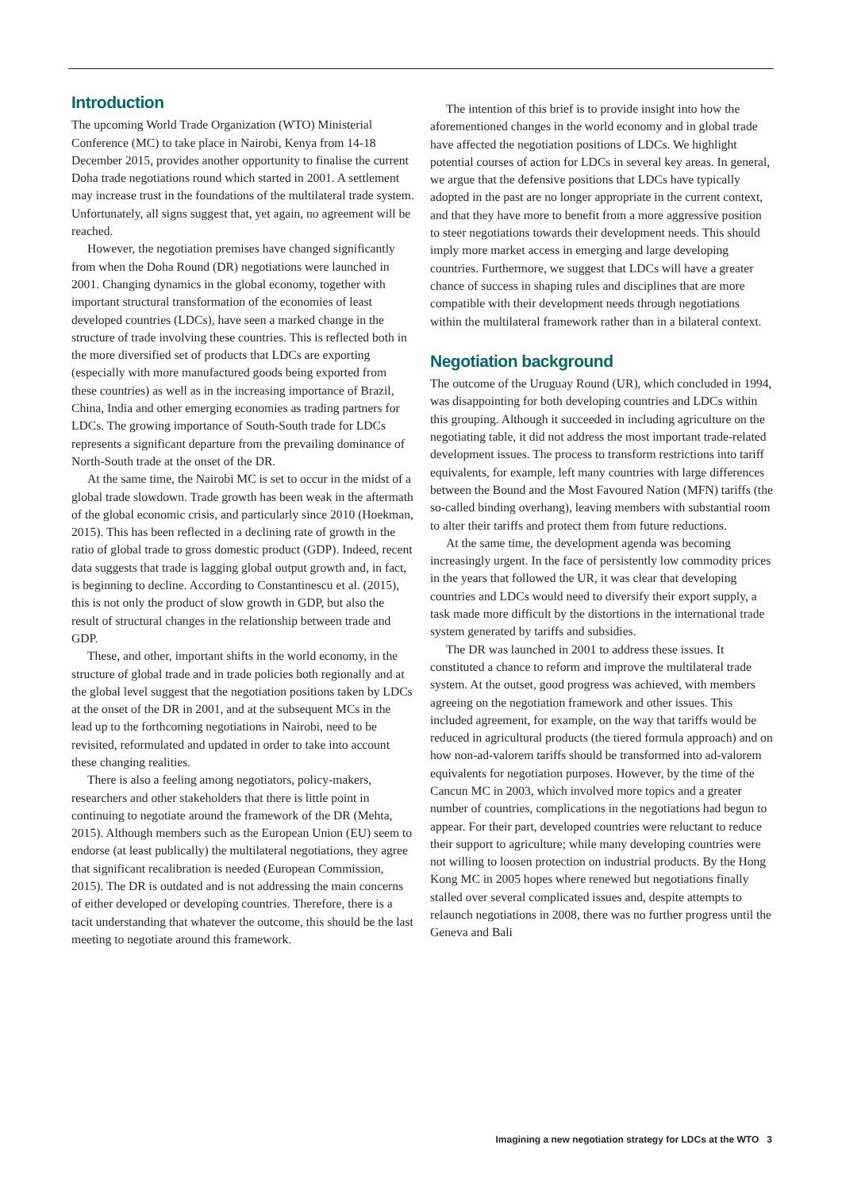Introduction
The upcoming World Trade Organization (WTO) Ministerial Conference (MC) to take place in Nairobi, Kenya from 14-18 December 2015, provides another opportunity to finalise the current Doha trade negotiations round which started in 2001. A settlement may increase trust in the foundations of the multilateral trade system. Unfortunately, all signs suggest that, yet again, no agreement will be reached.
However, the negotiation premises have changed significantly from when the Doha Round (DR) negotiations were launched in 2001. Changing dynamics in the global economy, together with important structural transformation of the economies of least developed countries (LDCs), have seen a marked change in the structure of trade involving these countries. This is reflected both in the more diversified set of products that LDCs are exporting (especially with more manufactured goods being exported from these countries) as well as in the increasing importance of Brazil, China, India and other emerging economies as trading partners for LDCs. The growing importance of South-South trade for LDCs represents a significant departure from the prevailing dominance of North-South trade at the onset of the DR.
At the same time, the Nairobi MC is set to occur in the midst of a global trade slowdown. Trade growth has been weak in the aftermath of the global economic crisis, and particularly since 2010 (Hoekman, 2015). This has been reflected in a declining rate of growth in the ratio of global trade to gross domestic product (GDP). Indeed, recent data suggests that trade is lagging global output growth and, in fact, is beginning to decline. According to Constantinescu et al. (2015), this is not only the product of slow growth in GDP, but also the result of structural changes in the relationship between trade and GDP.
These, and other, important shifts in the world economy, in the structure of global trade and in trade policies both regionally and at the global level suggest that the negotiation positions taken by LDCs at the onset of the DR in 2001, and at the subsequent MCs in the lead up to the forthcoming negotiations in Nairobi, need to be revisited, reformulated and updated in order to take into account these changing realities.
There is also a feeling among negotiators, policy-makers, researchers and other stakeholders that there is little point in continuing to negotiate around the framework of the DR (Mehta, 2015). Although members such as the European Union (EU) seem to endorse (at least publically) the multilateral negotiations, they agree that significant recalibration is needed (European Commission, 2015). The DR is outdated and is not addressing the main concerns of either developed or developing countries. Therefore, there is a tacit understanding that whatever the outcome, this should be the last meeting to negotiate around this framework.
The intention of this brief is to provide insight into how the aforementioned changes in the world economy and in global trade have affected the negotiation positions of LDCs. We highlight potential courses of action for LDCs in several key areas. In general, we argue that the defensive positions that LDCs have typically adopted in the past are no longer appropriate in the current context, and that they have more to benefit from a more aggressive position to steer negotiations towards their development needs. This should imply more market access in emerging and large developing countries. Furthermore, we suggest that LDCs will have a greater chance of success in shaping rules and disciplines that are more compatible with their development needs through negotiations within the multilateral framework rather than in a bilateral context.
Negotiation background
The outcome of the Uruguay Round (UR), which concluded in 1994, was disappointing for both developing countries and LDCs within this grouping. Although it succeeded in including agriculture on the negotiating table, it did not address the most important trade-related development issues. The process to transform restrictions into tariff equivalents, for example, left many countries with large differences between the Bound and the Most Favoured Nation (MFN) tariffs (the so-called binding overhang), leaving members with substantial room to alter their tariffs and protect them from future reductions.
At the same time, the development agenda was becoming increasingly urgent. In the face of persistently low commodity prices in the years that followed the UR, it was clear that developing countries and LDCs would need to diversify their export supply, a task made more difficult by the distortions in the international trade system generated by tariffs and subsidies.
The DR was launched in 2001 to address these issues. It constituted a chance to reform and improve the multilateral trade system. At the outset, good progress was achieved, with members agreeing on the negotiation framework and other issues. This included agreement, for example, on the way that tariffs would be reduced in agricultural products (the tiered formula approach) and on how non-ad-valorem tariffs should be transformed into ad-valorem equivalents for negotiation purposes. However, by the time of the Cancun MC in 2003, which involved more topics and a greater number of countries, complications in the negotiations had begun to appear. For their part, developed countries were reluctant to reduce their support to agriculture; while many developing countries were not willing to loosen protection on industrial products. By the Hong Kong MC in 2005 hopes where renewed but negotiations finally stalled over several complicated issues and, despite attempts to relaunch negotiations in 2008, there was no further progress until the Geneva and Bali
Imagining a new negotiation strategy for LDCs at the WTO 3